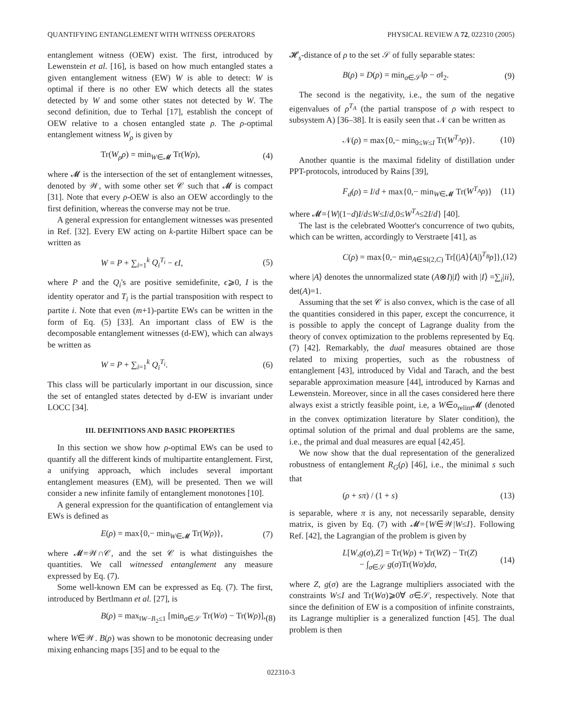QUANTIFYING ENTANGLEMENT WITH WITNESS OPERATORS PHYSICAL REVIEW A 72, 022310 (2005)
entanglement witness (OEW) exist. The first, introduced by Lewenstein et al. [16], is based on how much entangled states a given entanglement witness (EW) W is able to detect: W is optimal if there is no other EW which detects all the states detected by W and some other states not detected by W. The second definition, due to Terhal [17], establish the concept of OEW relative to a chosen entangled state ρ. The ρ-optimal entanglement witness W<sub>ρ</sub> is given by
Tr(W<sub>ρ</sub>ρ) = min<sub>W∈𝓜</sub> Tr(Wρ), (4)
where 𝓜 is the intersection of the set of entanglement witnesses, denoted by 𝒲, with some other set 𝒞 such that 𝓜 is compact [31]. Note that every ρ-OEW is also an OEW accordingly to the first definition, whereas the converse may not be true.
A general expression for entanglement witnesses was presented in Ref. [32]. Every EW acting on k-partite Hilbert space can be written as
W = P + ∑<sub>i=1</sub><sup>k</sup> Q<sub>i</sub><sup>T<sub>i</sub></sup> − ϵI, (5)
where P and the Q<sub>i</sub>'s are positive semidefinite, ϵ⩾0, I is the identity operator and T<sub>i</sub> is the partial transposition with respect to partite i. Note that even (m+1)-partite EWs can be written in the form of Eq. (5) [33]. An important class of EW is the decomposable entanglement witnesses (d-EW), which can always be written as
W = P + ∑<sub>i=1</sub><sup>k</sup> Q<sub>i</sub><sup>T<sub>i</sub></sup>. (6)
This class will be particularly important in our discussion, since the set of entangled states detected by d-EW is invariant under LOCC [34].
III. DEFINITIONS AND BASIC PROPERTIES
In this section we show how ρ-optimal EWs can be used to quantify all the different kinds of multipartite entanglement. First, a unifying approach, which includes several important entanglement measures (EM), will be presented. Then we will consider a new infinite family of entanglement monotones [10].
A general expression for the quantification of entanglement via EWs is defined as
E(ρ) = max{0,− min<sub>W∈𝓜</sub> Tr(Wρ)}, (7)
where 𝓜=𝒲∩𝒞, and the set 𝒞 is what distinguishes the quantities. We call witnessed entanglement any measure expressed by Eq. (7).
Some well-known EM can be expressed as Eq. (7). The first, introduced by Bertlmann et al. [27], is
B(ρ) = max<sub>‖W−I‖<sub>2</sub>≤1</sub> [min<sub>σ∈𝒮</sub> Tr(Wσ) − Tr(Wρ)], (8)
where W∈𝒲. B(ρ) was shown to be monotonic decreasing under mixing enhancing maps [35] and to be equal to the
𝓗<sub>s</sub>-distance of ρ to the set 𝒮 of fully separable states:
B(ρ) = D(ρ) = min<sub>σ∈𝒮</sub>‖ρ − σ‖<sub>2</sub>. (9)
The second is the negativity, i.e., the sum of the negative eigenvalues of ρ<sup>T<sub>A</sub></sup> (the partial transpose of ρ with respect to subsystem A) [36–38]. It is easily seen that 𝒩 can be written as
𝒩(ρ) = max{0,− min<sub>0≤W≤I</sub> Tr(W<sup>T<sub>A</sub></sup>ρ)}. (10)
Another quantie is the maximal fidelity of distillation under PPT-protocols, introduced by Rains [39],
F<sub>d</sub>(ρ) = I/d + max{0,− min<sub>W∈𝓜</sub> Tr(W<sup>T<sub>A</sub></sup>ρ)} (11)
where 𝓜={W|(1−d)I/d≤W≤I/d,0≤W<sup>T<sub>A</sub></sup>≤2I/d} [40].
The last is the celebrated Wootter's concurrence of two qubits, which can be written, accordingly to Verstraete [41], as
C(ρ) = max{0,− min<sub>A∈Sl(2,C)</sub> Tr[(|A⟩⟨A|)<sup>T<sub>B</sub></sup>ρ]}, (12)
where |A⟩ denotes the unnormalized state (A⊗I)|I⟩ with |I⟩ =∑<sub>i</sub>|ii⟩, det(A)=1.
Assuming that the set 𝒞 is also convex, which is the case of all the quantities considered in this paper, except the concurrence, it is possible to apply the concept of Lagrange duality from the theory of convex optimization to the problems represented by Eq. (7) [42]. Remarkably, the dual measures obtained are those related to mixing properties, such as the robustness of entanglement [43], introduced by Vidal and Tarach, and the best separable approximation measure [44], introduced by Karnas and Lewenstein. Moreover, since in all the cases considered here there always exist a strictly feasible point, i.e, a W∈o<sub>relint</sub>𝓜 (denoted in the convex optimization literature by Slater condition), the optimal solution of the primal and dual problems are the same, i.e., the primal and dual measures are equal [42,45].
We now show that the dual representation of the generalized robustness of entanglement R<sub>G</sub>(ρ) [46], i.e., the minimal s such that
(ρ + sπ) / (1 + s) (13)
is separable, where π is any, not necessarily separable, density matrix, is given by Eq. (7) with 𝓜={W∈𝒲|W≤I}. Following Ref. [42], the Lagrangian of the problem is given by
L[W,g(σ),Z] = Tr(Wρ) + Tr(WZ) − Tr(Z)
− ∫<sub>σ∈𝒮</sub> g(σ)Tr(Wσ)dσ, (14)
where Z, g(σ) are the Lagrange multipliers associated with the constraints W≤I and Tr(Wσ)⩾0∀ σ∈𝒮, respectively. Note that since the definition of EW is a composition of infinite constraints, its Lagrange multiplier is a generalized function [45]. The dual problem is then
022310-3